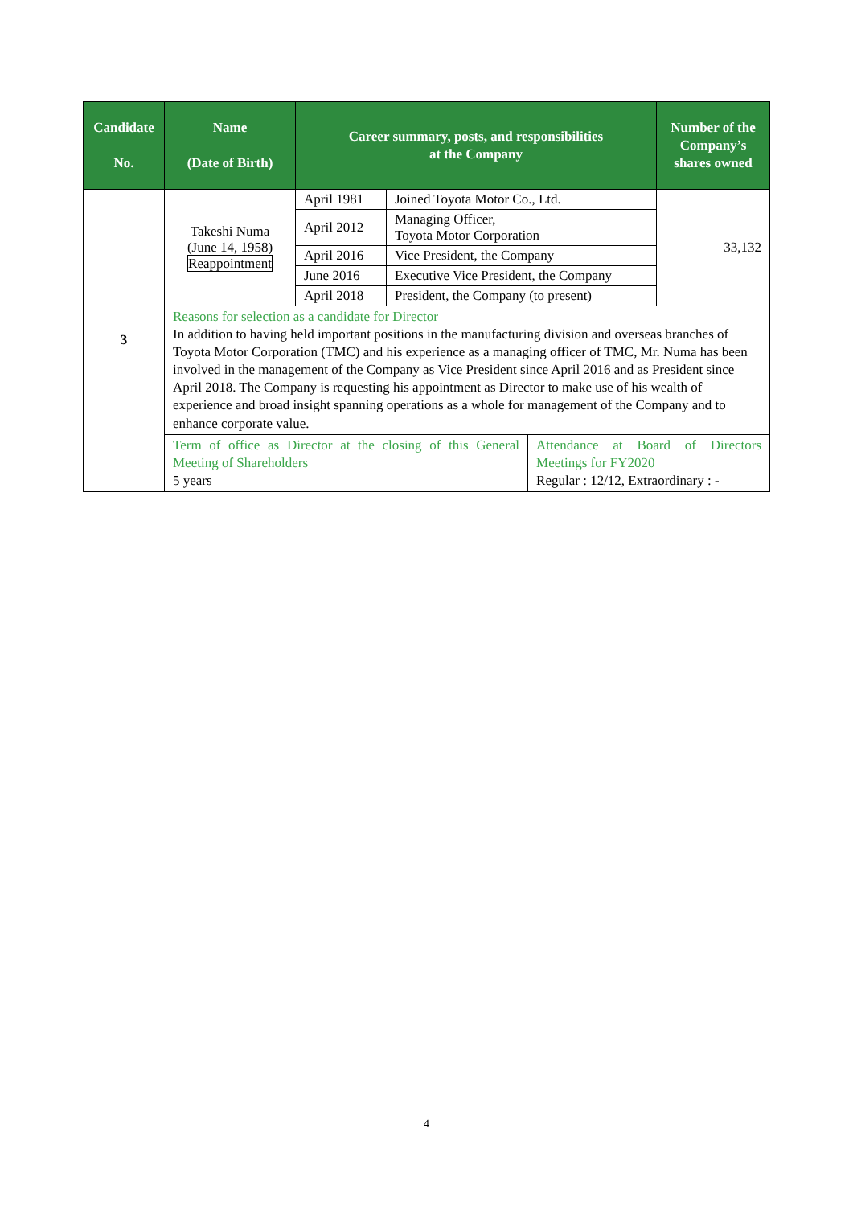| Candidate No. | Name (Date of Birth) | Career summary, posts, and responsibilities at the Company | | | Number of the Company’s shares owned |
| --- | --- | --- | --- | --- | --- |
| 3 | Takeshi Numa (June 14, 1958) Reappointment | April 1981 | Joined Toyota Motor Co., Ltd. | | 33,132 |
| | | April 2012 | Managing Officer, Toyota Motor Corporation | | |
| | | April 2016 | Vice President, the Company | | |
| | | June 2016 | Executive Vice President, the Company | | |
| | | April 2018 | President, the Company (to present) | | |
| | Reasons for selection as a candidate for Director In addition to having held important positions in the manufacturing division and overseas branches of Toyota Motor Corporation (TMC) and his experience as a managing officer of TMC, Mr. Numa has been involved in the management of the Company as Vice President since April 2016 and as President since April 2018. The Company is requesting his appointment as Director to make use of his wealth of experience and broad insight spanning operations as a whole for management of the Company and to enhance corporate value. | | | | |
| | Term of office as Director at the closing of this General Meeting of Shareholders 5 years | | | Attendance at Board of Directors Meetings for FY2020 Regular : 12/12, Extraordinary : - | |
4